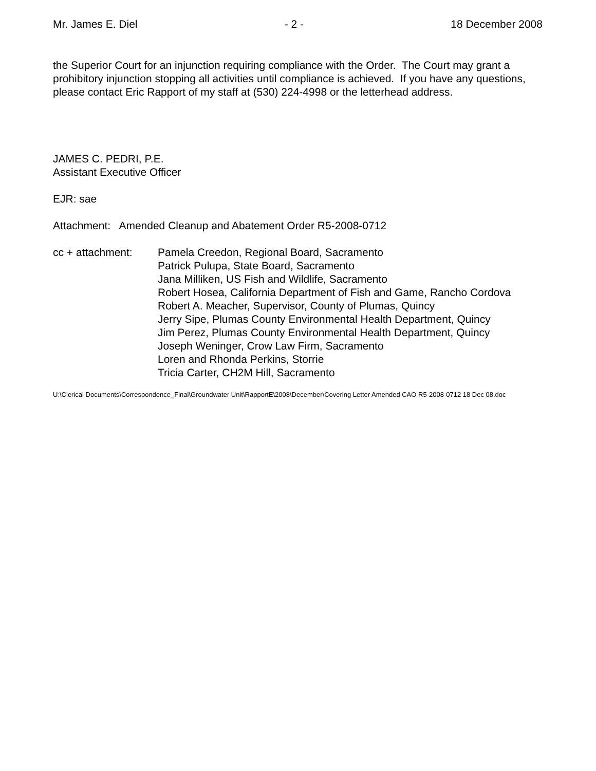Mr. James E. Diel - 2 - 18 December 2008
the Superior Court for an injunction requiring compliance with the Order. The Court may grant a prohibitory injunction stopping all activities until compliance is achieved. If you have any questions, please contact Eric Rapport of my staff at (530) 224-4998 or the letterhead address.
JAMES C. PEDRI, P.E.
Assistant Executive Officer
EJR: sae
Attachment: Amended Cleanup and Abatement Order R5-2008-0712
cc + attachment: Pamela Creedon, Regional Board, Sacramento
Patrick Pulupa, State Board, Sacramento
Jana Milliken, US Fish and Wildlife, Sacramento
Robert Hosea, California Department of Fish and Game, Rancho Cordova
Robert A. Meacher, Supervisor, County of Plumas, Quincy
Jerry Sipe, Plumas County Environmental Health Department, Quincy
Jim Perez, Plumas County Environmental Health Department, Quincy
Joseph Weninger, Crow Law Firm, Sacramento
Loren and Rhonda Perkins, Storrie
Tricia Carter, CH2M Hill, Sacramento
U:\Clerical Documents\Correspondence_Final\Groundwater Unit\RapportE\2008\December\Covering Letter Amended CAO R5-2008-0712 18 Dec 08.doc